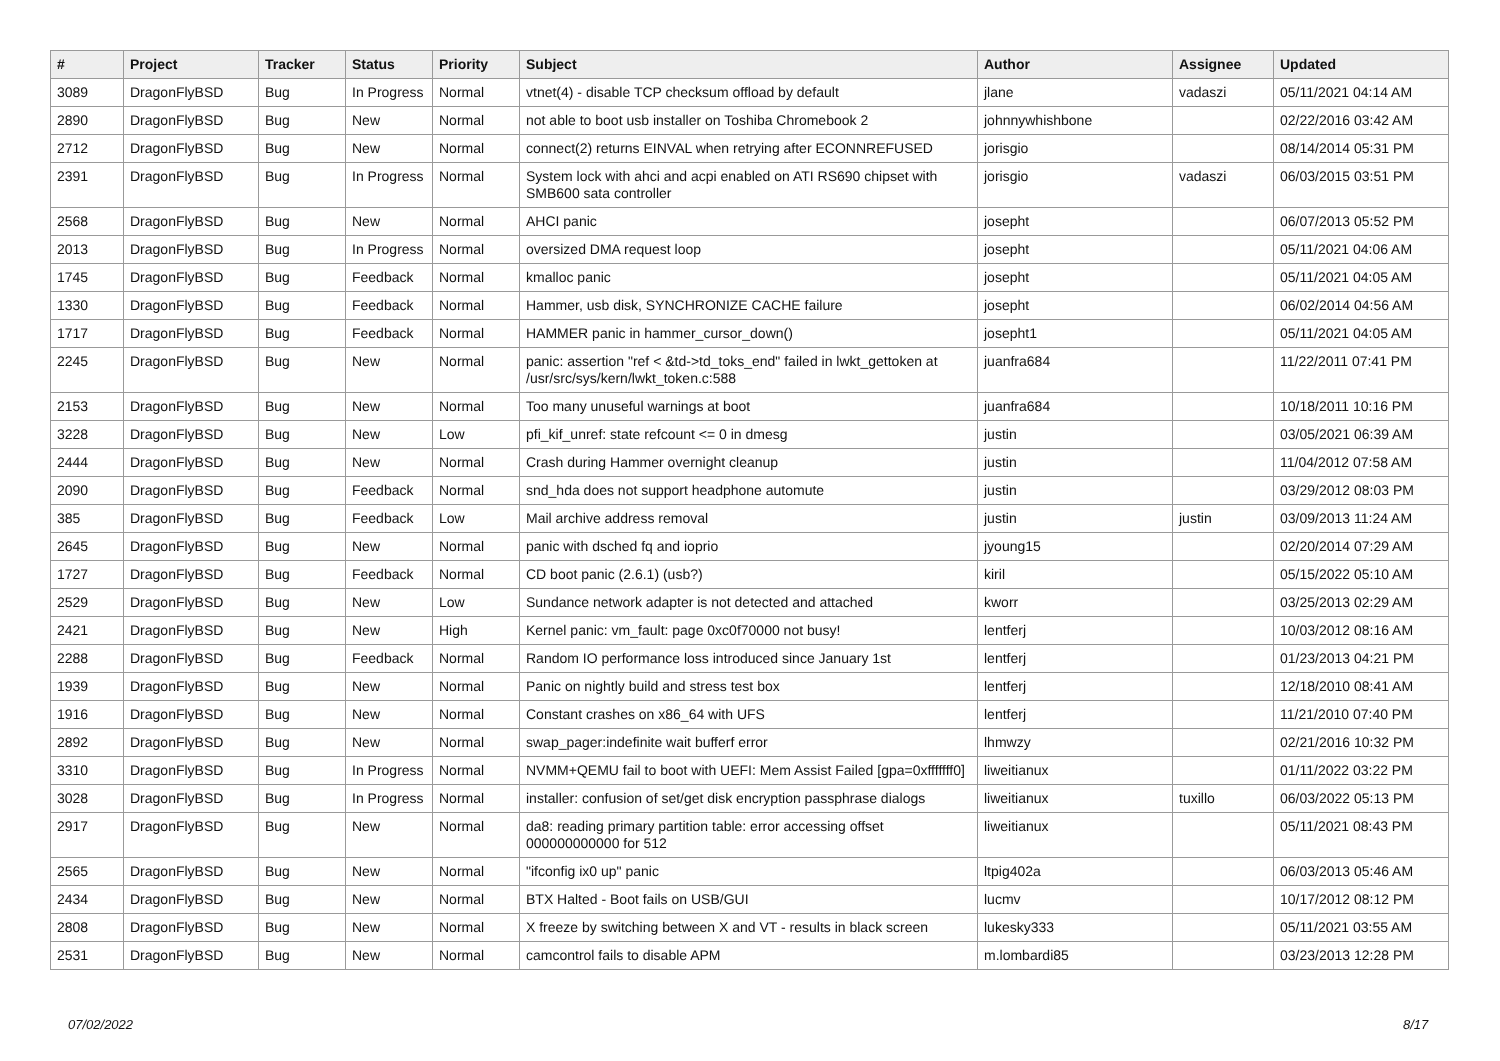| # | Project | Tracker | Status | Priority | Subject | Author | Assignee | Updated |
| --- | --- | --- | --- | --- | --- | --- | --- | --- |
| 3089 | DragonFlyBSD | Bug | In Progress | Normal | vtnet(4) - disable TCP checksum offload by default | jlane | vadaszi | 05/11/2021 04:14 AM |
| 2890 | DragonFlyBSD | Bug | New | Normal | not able to boot usb installer on Toshiba Chromebook 2 | johnnywhishbone | | 02/22/2016 03:42 AM |
| 2712 | DragonFlyBSD | Bug | New | Normal | connect(2) returns EINVAL when retrying after ECONNREFUSED | jorisgio | | 08/14/2014 05:31 PM |
| 2391 | DragonFlyBSD | Bug | In Progress | Normal | System lock with ahci and acpi enabled on ATI RS690 chipset with SMB600 sata controller | jorisgio | vadaszi | 06/03/2015 03:51 PM |
| 2568 | DragonFlyBSD | Bug | New | Normal | AHCI panic | josepht | | 06/07/2013 05:52 PM |
| 2013 | DragonFlyBSD | Bug | In Progress | Normal | oversized DMA request loop | josepht | | 05/11/2021 04:06 AM |
| 1745 | DragonFlyBSD | Bug | Feedback | Normal | kmalloc panic | josepht | | 05/11/2021 04:05 AM |
| 1330 | DragonFlyBSD | Bug | Feedback | Normal | Hammer, usb disk, SYNCHRONIZE CACHE failure | josepht | | 06/02/2014 04:56 AM |
| 1717 | DragonFlyBSD | Bug | Feedback | Normal | HAMMER panic in hammer_cursor_down() | josepht1 | | 05/11/2021 04:05 AM |
| 2245 | DragonFlyBSD | Bug | New | Normal | panic: assertion "ref < &td->td_toks_end" failed in lwkt_gettoken at /usr/src/sys/kern/lwkt_token.c:588 | juanfra684 | | 11/22/2011 07:41 PM |
| 2153 | DragonFlyBSD | Bug | New | Normal | Too many unuseful warnings at boot | juanfra684 | | 10/18/2011 10:16 PM |
| 3228 | DragonFlyBSD | Bug | New | Low | pfi_kif_unref: state refcount <= 0 in dmesg | justin | | 03/05/2021 06:39 AM |
| 2444 | DragonFlyBSD | Bug | New | Normal | Crash during Hammer overnight cleanup | justin | | 11/04/2012 07:58 AM |
| 2090 | DragonFlyBSD | Bug | Feedback | Normal | snd_hda does not support headphone automute | justin | | 03/29/2012 08:03 PM |
| 385 | DragonFlyBSD | Bug | Feedback | Low | Mail archive address removal | justin | justin | 03/09/2013 11:24 AM |
| 2645 | DragonFlyBSD | Bug | New | Normal | panic with dsched fq and ioprio | jyoung15 | | 02/20/2014 07:29 AM |
| 1727 | DragonFlyBSD | Bug | Feedback | Normal | CD boot panic (2.6.1) (usb?) | kiril | | 05/15/2022 05:10 AM |
| 2529 | DragonFlyBSD | Bug | New | Low | Sundance network adapter is not detected and attached | kworr | | 03/25/2013 02:29 AM |
| 2421 | DragonFlyBSD | Bug | New | High | Kernel panic: vm_fault: page 0xc0f70000 not busy! | lentferj | | 10/03/2012 08:16 AM |
| 2288 | DragonFlyBSD | Bug | Feedback | Normal | Random IO performance loss introduced since January 1st | lentferj | | 01/23/2013 04:21 PM |
| 1939 | DragonFlyBSD | Bug | New | Normal | Panic on nightly build and stress test box | lentferj | | 12/18/2010 08:41 AM |
| 1916 | DragonFlyBSD | Bug | New | Normal | Constant crashes on x86_64 with UFS | lentferj | | 11/21/2010 07:40 PM |
| 2892 | DragonFlyBSD | Bug | New | Normal | swap_pager:indefinite wait bufferf error | lhmwzy | | 02/21/2016 10:32 PM |
| 3310 | DragonFlyBSD | Bug | In Progress | Normal | NVMM+QEMU fail to boot with UEFI: Mem Assist Failed [gpa=0xfffffff0] | liweitianux | | 01/11/2022 03:22 PM |
| 3028 | DragonFlyBSD | Bug | In Progress | Normal | installer: confusion of set/get disk encryption passphrase dialogs | liweitianux | tuxillo | 06/03/2022 05:13 PM |
| 2917 | DragonFlyBSD | Bug | New | Normal | da8: reading primary partition table: error accessing offset 000000000000 for 512 | liweitianux | | 05/11/2021 08:43 PM |
| 2565 | DragonFlyBSD | Bug | New | Normal | "ifconfig ix0 up" panic | ltpig402a | | 06/03/2013 05:46 AM |
| 2434 | DragonFlyBSD | Bug | New | Normal | BTX Halted - Boot fails on USB/GUI | lucmv | | 10/17/2012 08:12 PM |
| 2808 | DragonFlyBSD | Bug | New | Normal | X freeze by switching between X and VT - results in black screen | lukesky333 | | 05/11/2021 03:55 AM |
| 2531 | DragonFlyBSD | Bug | New | Normal | camcontrol fails to disable APM | m.lombardi85 | | 03/23/2013 12:28 PM |
07/02/2022 8/17